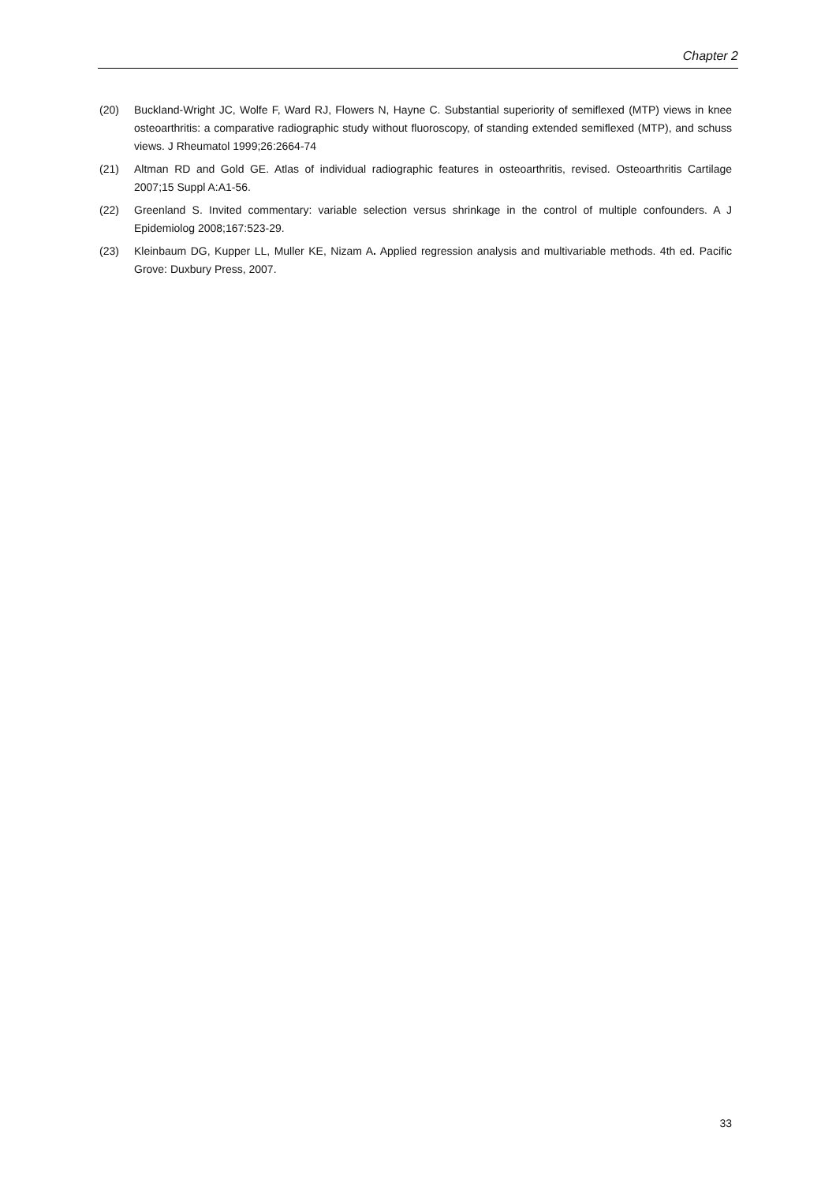Chapter 2
(20) Buckland-Wright JC, Wolfe F, Ward RJ, Flowers N, Hayne C. Substantial superiority of semiflexed (MTP) views in knee osteoarthritis: a comparative radiographic study without fluoroscopy, of standing extended semiflexed (MTP), and schuss views. J Rheumatol 1999;26:2664-74
(21) Altman RD and Gold GE. Atlas of individual radiographic features in osteoarthritis, revised. Osteoarthritis Cartilage 2007;15 Suppl A:A1-56.
(22) Greenland S. Invited commentary: variable selection versus shrinkage in the control of multiple confounders. A J Epidemiolog 2008;167:523-29.
(23) Kleinbaum DG, Kupper LL, Muller KE, Nizam A. Applied regression analysis and multivariable methods. 4th ed. Pacific Grove: Duxbury Press, 2007.
33